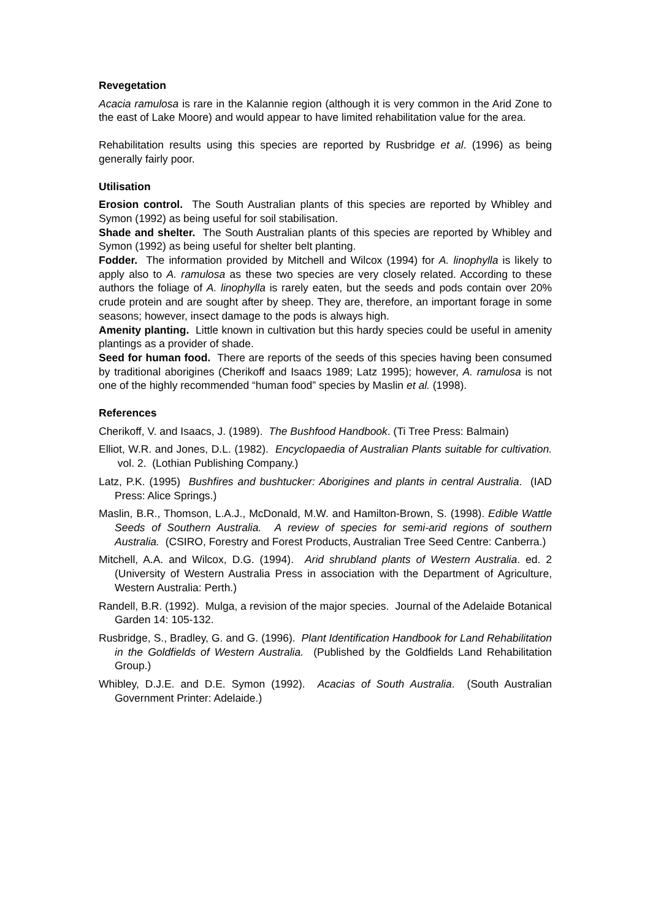Revegetation
Acacia ramulosa is rare in the Kalannie region (although it is very common in the Arid Zone to the east of Lake Moore) and would appear to have limited rehabilitation value for the area.
Rehabilitation results using this species are reported by Rusbridge et al. (1996) as being generally fairly poor.
Utilisation
Erosion control. The South Australian plants of this species are reported by Whibley and Symon (1992) as being useful for soil stabilisation.
Shade and shelter. The South Australian plants of this species are reported by Whibley and Symon (1992) as being useful for shelter belt planting.
Fodder. The information provided by Mitchell and Wilcox (1994) for A. linophylla is likely to apply also to A. ramulosa as these two species are very closely related. According to these authors the foliage of A. linophylla is rarely eaten, but the seeds and pods contain over 20% crude protein and are sought after by sheep. They are, therefore, an important forage in some seasons; however, insect damage to the pods is always high.
Amenity planting. Little known in cultivation but this hardy species could be useful in amenity plantings as a provider of shade.
Seed for human food. There are reports of the seeds of this species having been consumed by traditional aborigines (Cherikoff and Isaacs 1989; Latz 1995); however, A. ramulosa is not one of the highly recommended “human food” species by Maslin et al. (1998).
References
Cherikoff, V. and Isaacs, J. (1989). The Bushfood Handbook. (Ti Tree Press: Balmain)
Elliot, W.R. and Jones, D.L. (1982). Encyclopaedia of Australian Plants suitable for cultivation. vol. 2. (Lothian Publishing Company.)
Latz, P.K. (1995) Bushfires and bushtucker: Aborigines and plants in central Australia. (IAD Press: Alice Springs.)
Maslin, B.R., Thomson, L.A.J., McDonald, M.W. and Hamilton-Brown, S. (1998). Edible Wattle Seeds of Southern Australia. A review of species for semi-arid regions of southern Australia. (CSIRO, Forestry and Forest Products, Australian Tree Seed Centre: Canberra.)
Mitchell, A.A. and Wilcox, D.G. (1994). Arid shrubland plants of Western Australia. ed. 2 (University of Western Australia Press in association with the Department of Agriculture, Western Australia: Perth.)
Randell, B.R. (1992). Mulga, a revision of the major species. Journal of the Adelaide Botanical Garden 14: 105-132.
Rusbridge, S., Bradley, G. and G. (1996). Plant Identification Handbook for Land Rehabilitation in the Goldfields of Western Australia. (Published by the Goldfields Land Rehabilitation Group.)
Whibley, D.J.E. and D.E. Symon (1992). Acacias of South Australia. (South Australian Government Printer: Adelaide.)